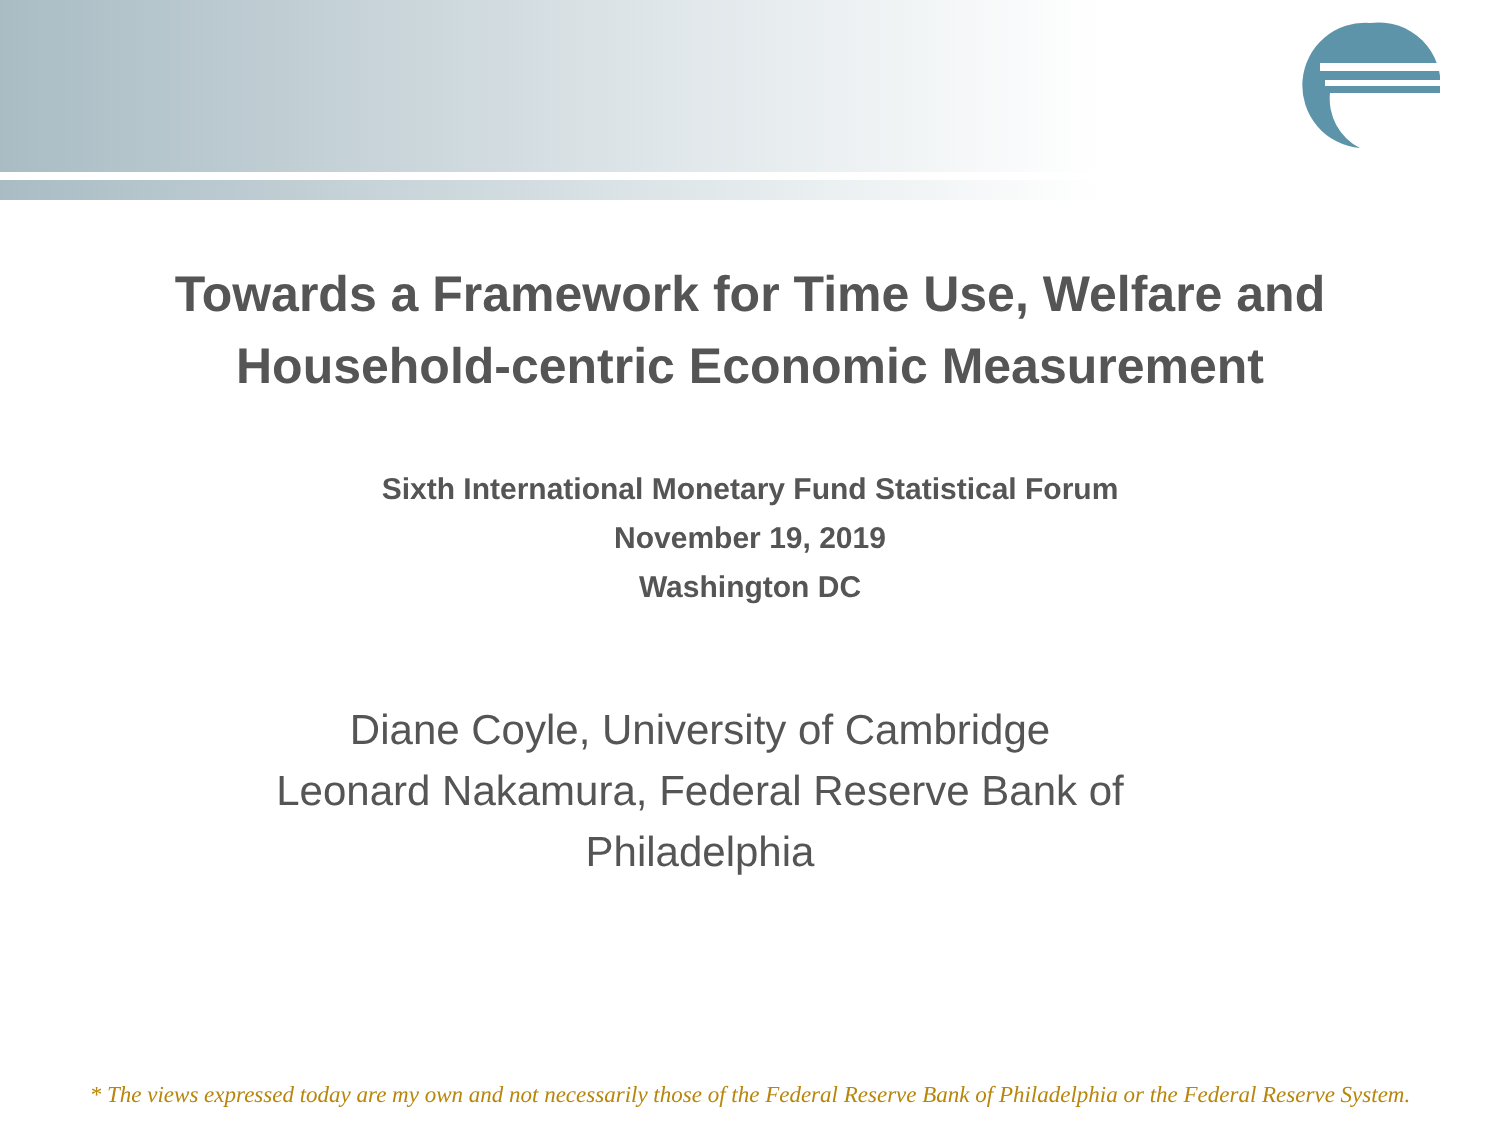Towards a Framework for Time Use, Welfare and
Household-centric Economic Measurement
Sixth International Monetary Fund Statistical Forum
November 19, 2019
Washington DC
Diane Coyle, University of Cambridge
Leonard Nakamura, Federal Reserve Bank of
Philadelphia
* The views expressed today are my own and not necessarily those of the Federal Reserve Bank of Philadelphia or the Federal Reserve System.